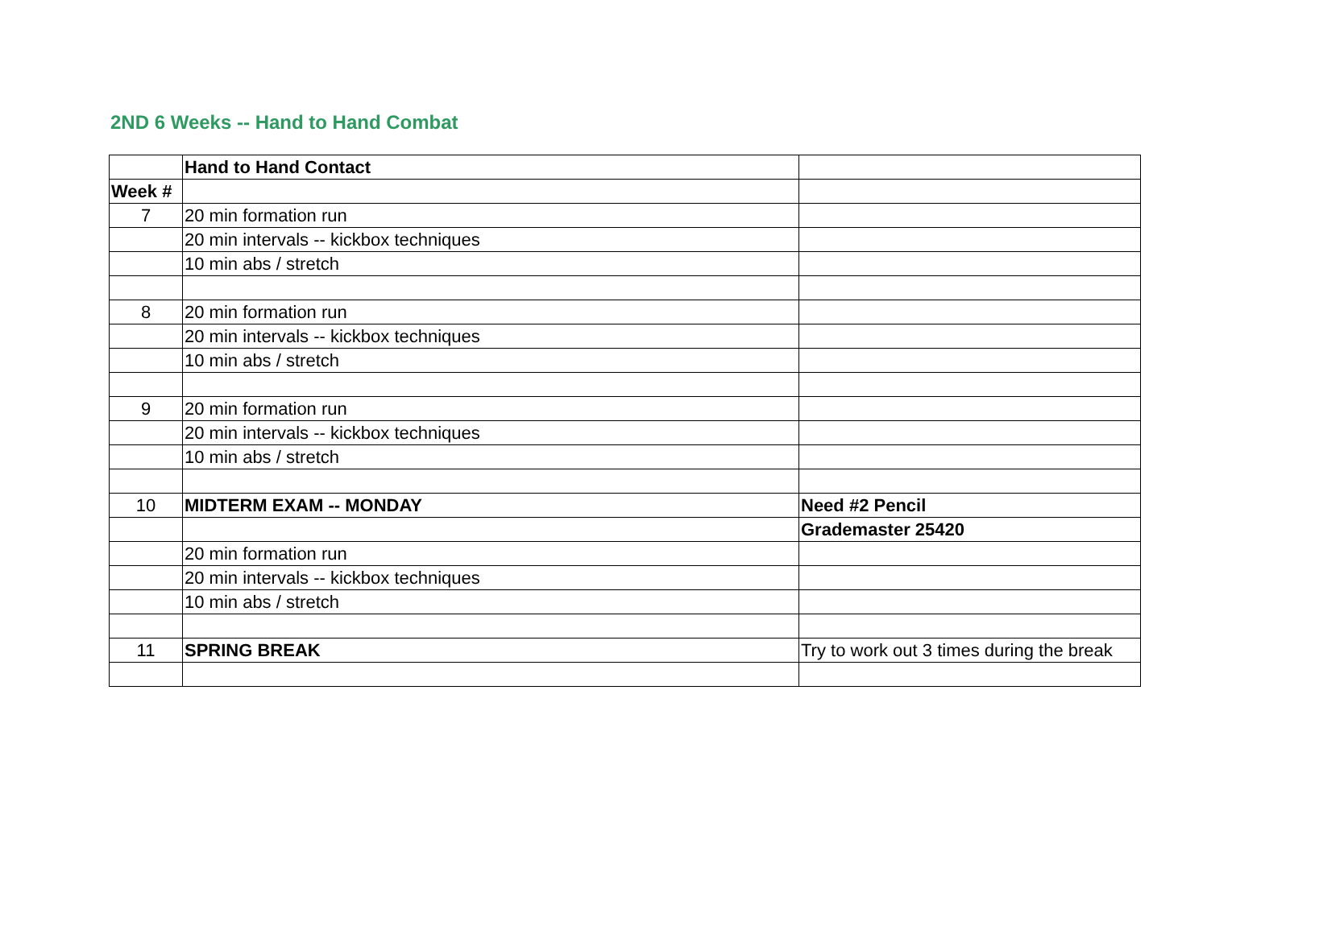2ND 6 Weeks -- Hand to Hand Combat
| | Hand to Hand Contact | |
| Week # | | |
| 7 | 20 min formation run | |
| | 20 min intervals -- kickbox techniques | |
| | 10 min abs / stretch | |
| 8 | 20 min formation run | |
| | 20 min intervals -- kickbox techniques | |
| | 10 min abs / stretch | |
| 9 | 20 min formation run | |
| | 20 min intervals -- kickbox techniques | |
| | 10 min abs / stretch | |
| 10 | MIDTERM EXAM -- MONDAY | Need #2 Pencil |
| | | Grademaster 25420 |
| | 20 min formation run | |
| | 20 min intervals -- kickbox techniques | |
| | 10 min abs / stretch | |
| 11 | SPRING BREAK | Try to work out 3 times during the break |